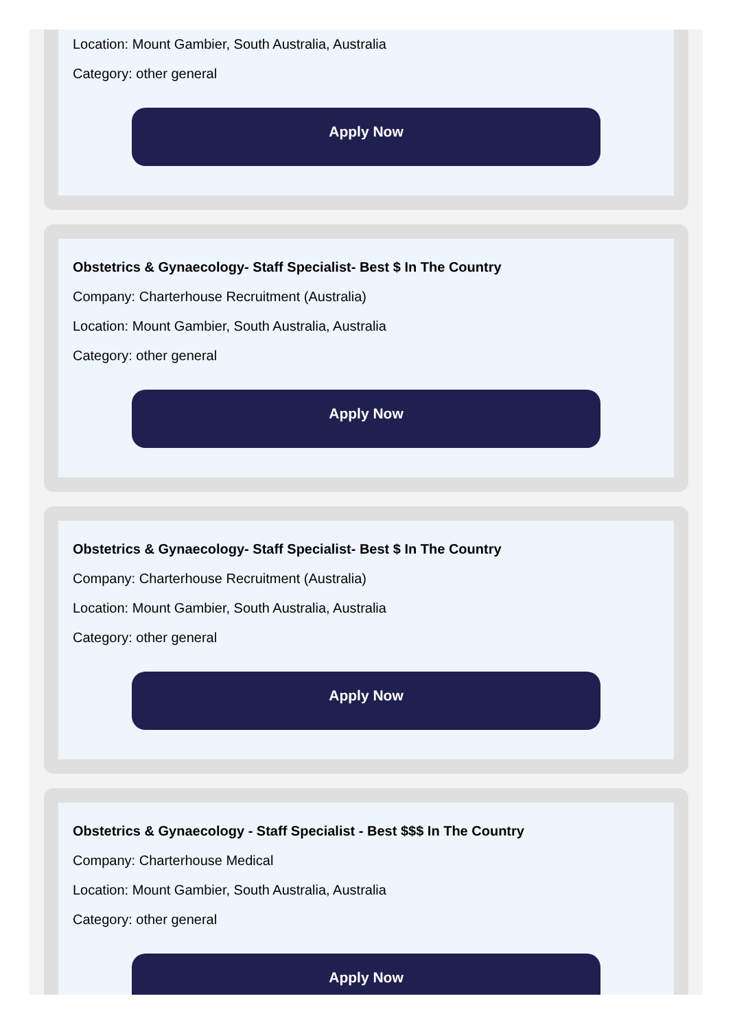Location: Mount Gambier, South Australia, Australia
Category: other general
Apply Now
Obstetrics & Gynaecology- Staff Specialist- Best $ In The Country
Company: Charterhouse Recruitment (Australia)
Location: Mount Gambier, South Australia, Australia
Category: other general
Apply Now
Obstetrics & Gynaecology- Staff Specialist- Best $ In The Country
Company: Charterhouse Recruitment (Australia)
Location: Mount Gambier, South Australia, Australia
Category: other general
Apply Now
Obstetrics & Gynaecology - Staff Specialist - Best $$$ In The Country
Company: Charterhouse Medical
Location: Mount Gambier, South Australia, Australia
Category: other general
Apply Now